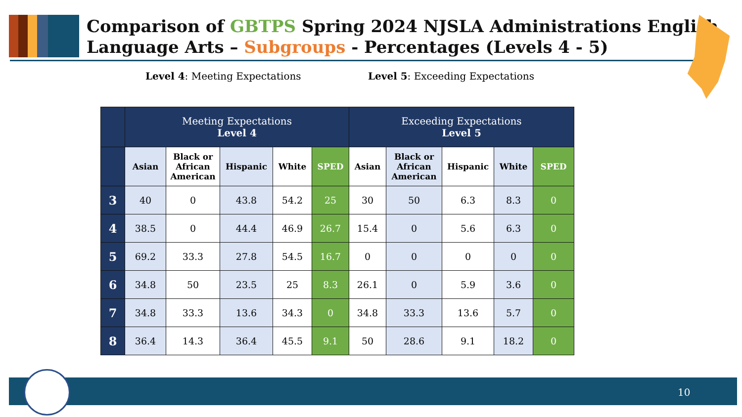Comparison of GBTPS Spring 2024 NJSLA Administrations English
Language Arts – Subgroups - Percentages (Levels 4 - 5)
Level 4: Meeting Expectations
Level 5: Exceeding Expectations
| | Meeting Expectations Level 4 | | | | | Exceeding Expectations Level 5 | | | | |
| --- | --- | --- | --- | --- | --- | --- | --- | --- | --- | --- |
| | Asian | Black or African American | Hispanic | White | SPED | Asian | Black or African American | Hispanic | White | SPED |
| 3 | 40 | 0 | 43.8 | 54.2 | 25 | 30 | 50 | 6.3 | 8.3 | 0 |
| 4 | 38.5 | 0 | 44.4 | 46.9 | 26.7 | 15.4 | 0 | 5.6 | 6.3 | 0 |
| 5 | 69.2 | 33.3 | 27.8 | 54.5 | 16.7 | 0 | 0 | 0 | 0 | 0 |
| 6 | 34.8 | 50 | 23.5 | 25 | 8.3 | 26.1 | 0 | 5.9 | 3.6 | 0 |
| 7 | 34.8 | 33.3 | 13.6 | 34.3 | 0 | 34.8 | 33.3 | 13.6 | 5.7 | 0 |
| 8 | 36.4 | 14.3 | 36.4 | 45.5 | 9.1 | 50 | 28.6 | 9.1 | 18.2 | 0 |
10